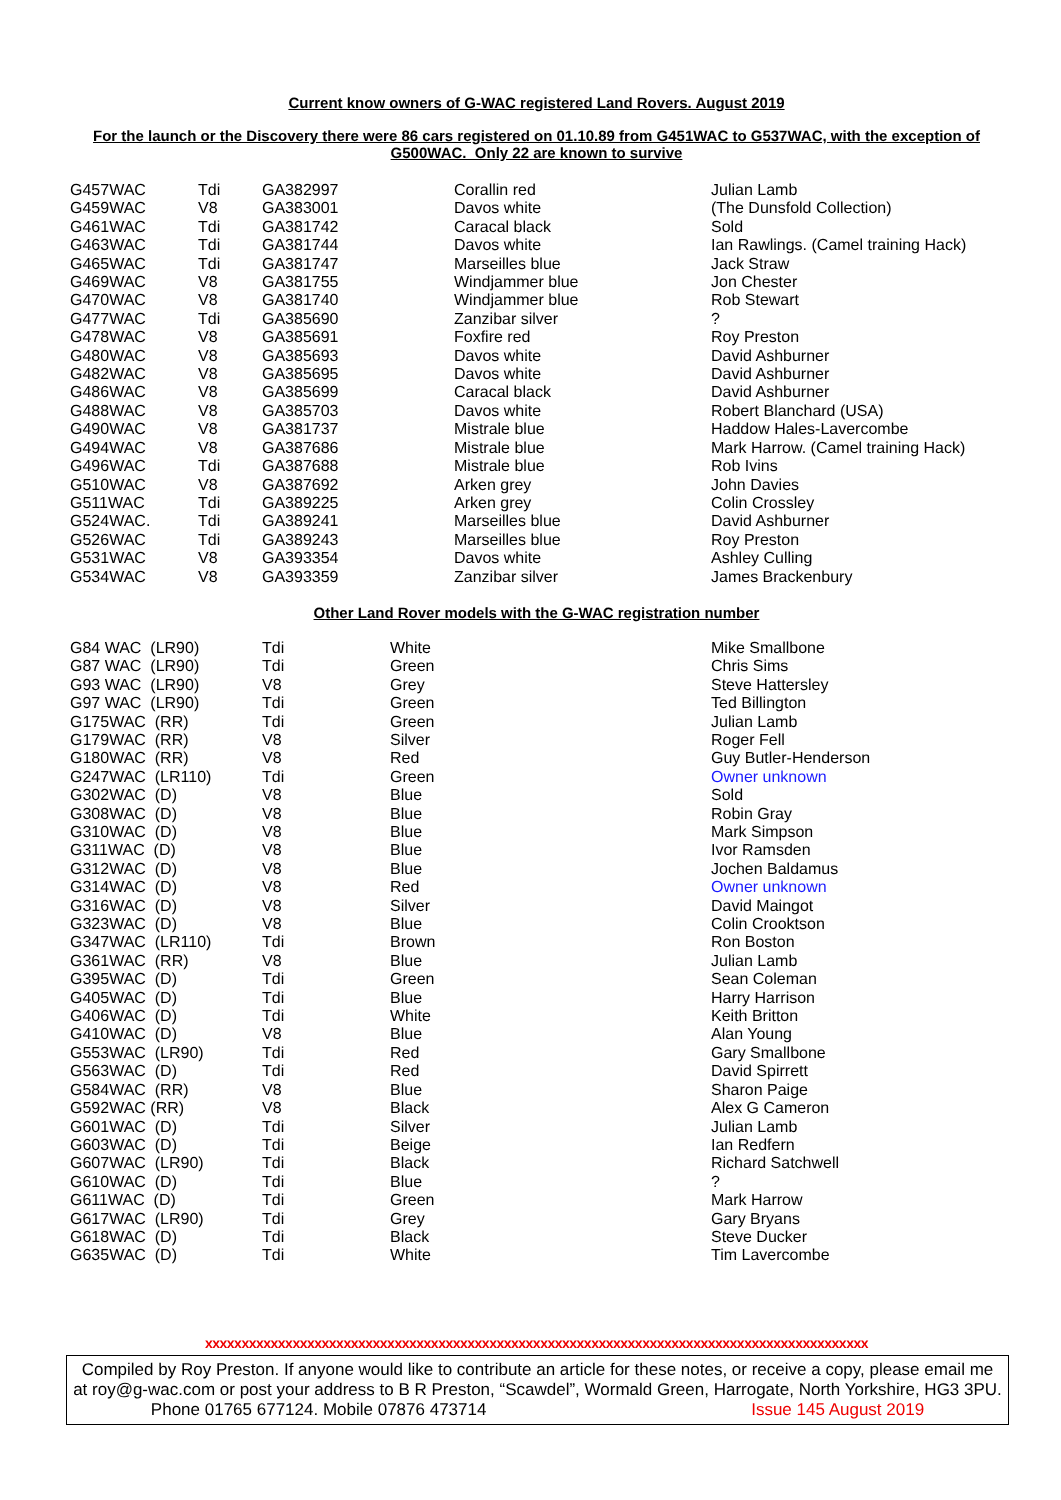Current know owners of G-WAC registered Land Rovers. August 2019
For the launch or the Discovery there were 86 cars registered on 01.10.89 from G451WAC to G537WAC, with the exception of G500WAC. Only 22 are known to survive
| G457WAC | Tdi | GA382997 | Corallin red | Julian Lamb |
| G459WAC | V8 | GA383001 | Davos white | (The Dunsfold Collection) |
| G461WAC | Tdi | GA381742 | Caracal black | Sold |
| G463WAC | Tdi | GA381744 | Davos white | Ian Rawlings. (Camel training Hack) |
| G465WAC | Tdi | GA381747 | Marseilles blue | Jack Straw |
| G469WAC | V8 | GA381755 | Windjammer blue | Jon Chester |
| G470WAC | V8 | GA381740 | Windjammer blue | Rob Stewart |
| G477WAC | Tdi | GA385690 | Zanzibar silver | ? |
| G478WAC | V8 | GA385691 | Foxfire red | Roy Preston |
| G480WAC | V8 | GA385693 | Davos white | David Ashburner |
| G482WAC | V8 | GA385695 | Davos white | David Ashburner |
| G486WAC | V8 | GA385699 | Caracal black | David Ashburner |
| G488WAC | V8 | GA385703 | Davos white | Robert Blanchard (USA) |
| G490WAC | V8 | GA381737 | Mistrale blue | Haddow Hales-Lavercombe |
| G494WAC | V8 | GA387686 | Mistrale blue | Mark Harrow. (Camel training Hack) |
| G496WAC | Tdi | GA387688 | Mistrale blue | Rob Ivins |
| G510WAC | V8 | GA387692 | Arken grey | John Davies |
| G511WAC | Tdi | GA389225 | Arken grey | Colin Crossley |
| G524WAC. | Tdi | GA389241 | Marseilles blue | David Ashburner |
| G526WAC | Tdi | GA389243 | Marseilles blue | Roy Preston |
| G531WAC | V8 | GA393354 | Davos white | Ashley Culling |
| G534WAC | V8 | GA393359 | Zanzibar silver | James Brackenbury |
Other Land Rover models with the G-WAC registration number
| G84 WAC (LR90) | Tdi | White | Mike Smallbone |
| G87 WAC (LR90) | Tdi | Green | Chris Sims |
| G93 WAC (LR90) | V8 | Grey | Steve Hattersley |
| G97 WAC (LR90) | Tdi | Green | Ted Billington |
| G175WAC (RR) | Tdi | Green | Julian Lamb |
| G179WAC (RR) | V8 | Silver | Roger Fell |
| G180WAC (RR) | V8 | Red | Guy Butler-Henderson |
| G247WAC (LR110) | Tdi | Green | Owner unknown |
| G302WAC (D) | V8 | Blue | Sold |
| G308WAC (D) | V8 | Blue | Robin Gray |
| G310WAC (D) | V8 | Blue | Mark Simpson |
| G311WAC (D) | V8 | Blue | Ivor Ramsden |
| G312WAC (D) | V8 | Blue | Jochen Baldamus |
| G314WAC (D) | V8 | Red | Owner unknown |
| G316WAC (D) | V8 | Silver | David Maingot |
| G323WAC (D) | V8 | Blue | Colin Crooktson |
| G347WAC (LR110) | Tdi | Brown | Ron Boston |
| G361WAC (RR) | V8 | Blue | Julian Lamb |
| G395WAC (D) | Tdi | Green | Sean Coleman |
| G405WAC (D) | Tdi | Blue | Harry Harrison |
| G406WAC (D) | Tdi | White | Keith Britton |
| G410WAC (D) | V8 | Blue | Alan Young |
| G553WAC (LR90) | Tdi | Red | Gary Smallbone |
| G563WAC (D) | Tdi | Red | David Spirrett |
| G584WAC (RR) | V8 | Blue | Sharon Paige |
| G592WAC (RR) | V8 | Black | Alex G Cameron |
| G601WAC (D) | Tdi | Silver | Julian Lamb |
| G603WAC (D) | Tdi | Beige | Ian Redfern |
| G607WAC (LR90) | Tdi | Black | Richard Satchwell |
| G610WAC (D) | Tdi | Blue | ? |
| G611WAC (D) | Tdi | Green | Mark Harrow |
| G617WAC (LR90) | Tdi | Grey | Gary Bryans |
| G618WAC (D) | Tdi | Black | Steve Ducker |
| G635WAC (D) | Tdi | White | Tim Lavercombe |
xxxxxxxxxxxxxxxxxxxxxxxxxxxxxxxxxxxxxxxxxxxxxxxxxxxxxxxxxxxxxxxxxxxxxxxxxxxxxxxxxxxxxxxxxxx
Compiled by Roy Preston. If anyone would like to contribute an article for these notes, or receive a copy, please email me at roy@g-wac.com or post your address to B R Preston, “Scawdel”, Wormald Green, Harrogate, North Yorkshire, HG3 3PU. Phone 01765 677124. Mobile 07876 473714 Issue 145 August 2019